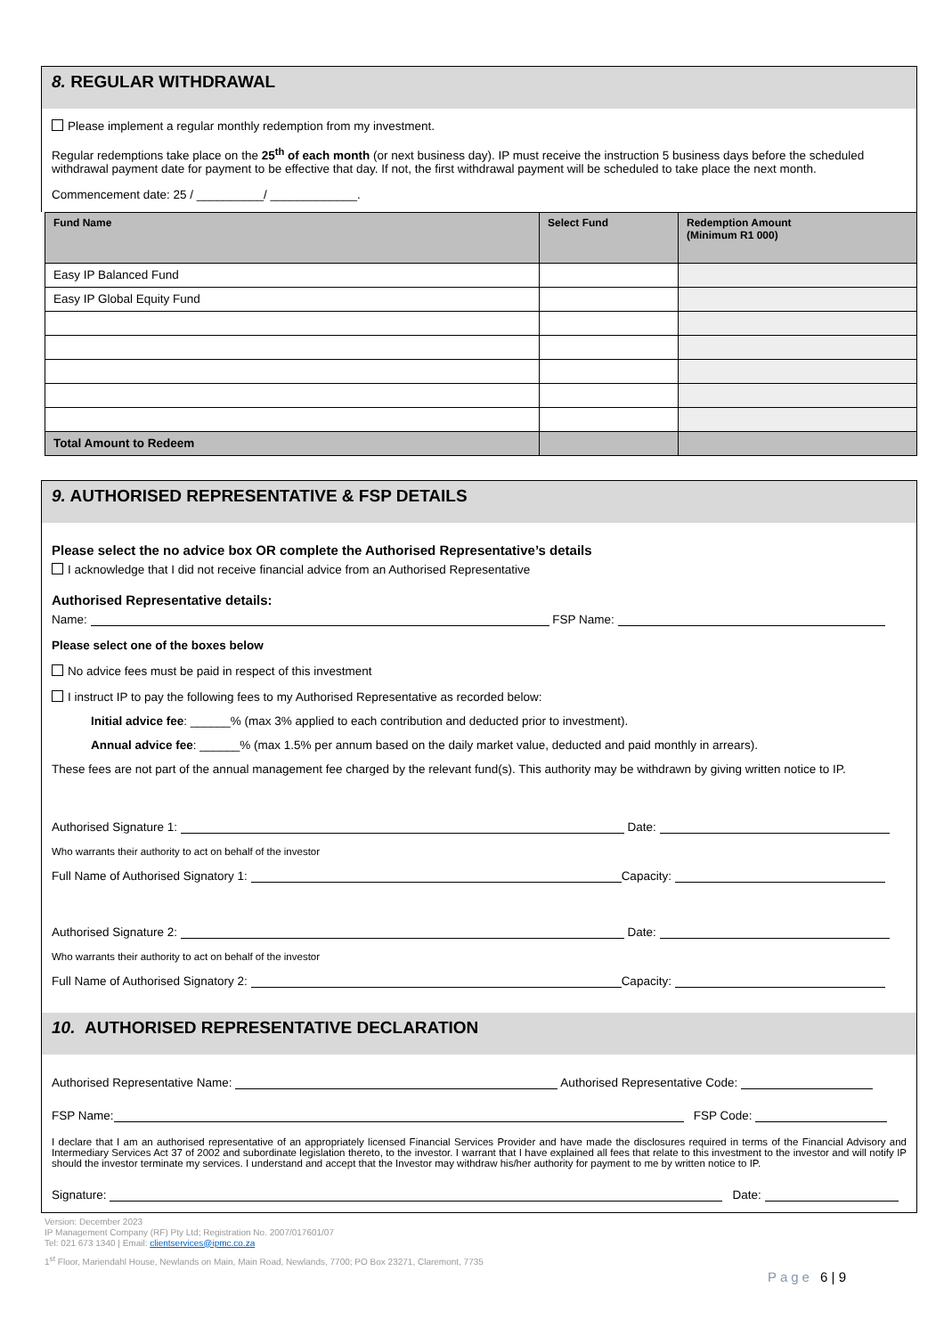8. REGULAR WITHDRAWAL
Please implement a regular monthly redemption from my investment.
Regular redemptions take place on the 25<sup>th</sup> of each month (or next business day). IP must receive the instruction 5 business days before the scheduled withdrawal payment date for payment to be effective that day. If not, the first withdrawal payment will be scheduled to take place the next month.
Commencement date: 25 / __________/ _____________.
| Fund Name | Select Fund | Redemption Amount (Minimum R1 000) |
| --- | --- | --- |
| Easy IP Balanced Fund | | |
| Easy IP Global Equity Fund | | |
| Total Amount to Redeem | | |
9. AUTHORISED REPRESENTATIVE & FSP DETAILS
Please select the no advice box OR complete the Authorised Representative’s details
I acknowledge that I did not receive financial advice from an Authorised Representative
Authorised Representative details:
Name: FSP Name:
Please select one of the boxes below
No advice fees must be paid in respect of this investment
I instruct IP to pay the following fees to my Authorised Representative as recorded below:
Initial advice fee: ______% (max 3% applied to each contribution and deducted prior to investment).
Annual advice fee: ______% (max 1.5% per annum based on the daily market value, deducted and paid monthly in arrears).
These fees are not part of the annual management fee charged by the relevant fund(s). This authority may be withdrawn by giving written notice to IP.
Authorised Signature 1: Date:
Who warrants their authority to act on behalf of the investor
Full Name of Authorised Signatory 1: Capacity:
Authorised Signature 2: Date:
Who warrants their authority to act on behalf of the investor
Full Name of Authorised Signatory 2: Capacity:
10. AUTHORISED REPRESENTATIVE DECLARATION
Authorised Representative Name: Authorised Representative Code:
FSP Name: FSP Code:
I declare that I am an authorised representative of an appropriately licensed Financial Services Provider and have made the disclosures required in terms of the Financial Advisory and Intermediary Services Act 37 of 2002 and subordinate legislation thereto, to the investor. I warrant that I have explained all fees that relate to this investment to the investor and will notify IP should the investor terminate my services. I understand and accept that the Investor may withdraw his/her authority for payment to me by written notice to IP.
Signature: Date:
Version: December 2023
IP Management Company (RF) Pty Ltd; Registration No. 2007/017601/07
Tel: 021 673 1340 | Email: clientservices@ipmc.co.za
1<sup>st</sup> Floor, Mariendahl House, Newlands on Main, Main Road, Newlands, 7700; PO Box 23271, Claremont, 7735
Page 6 | 9